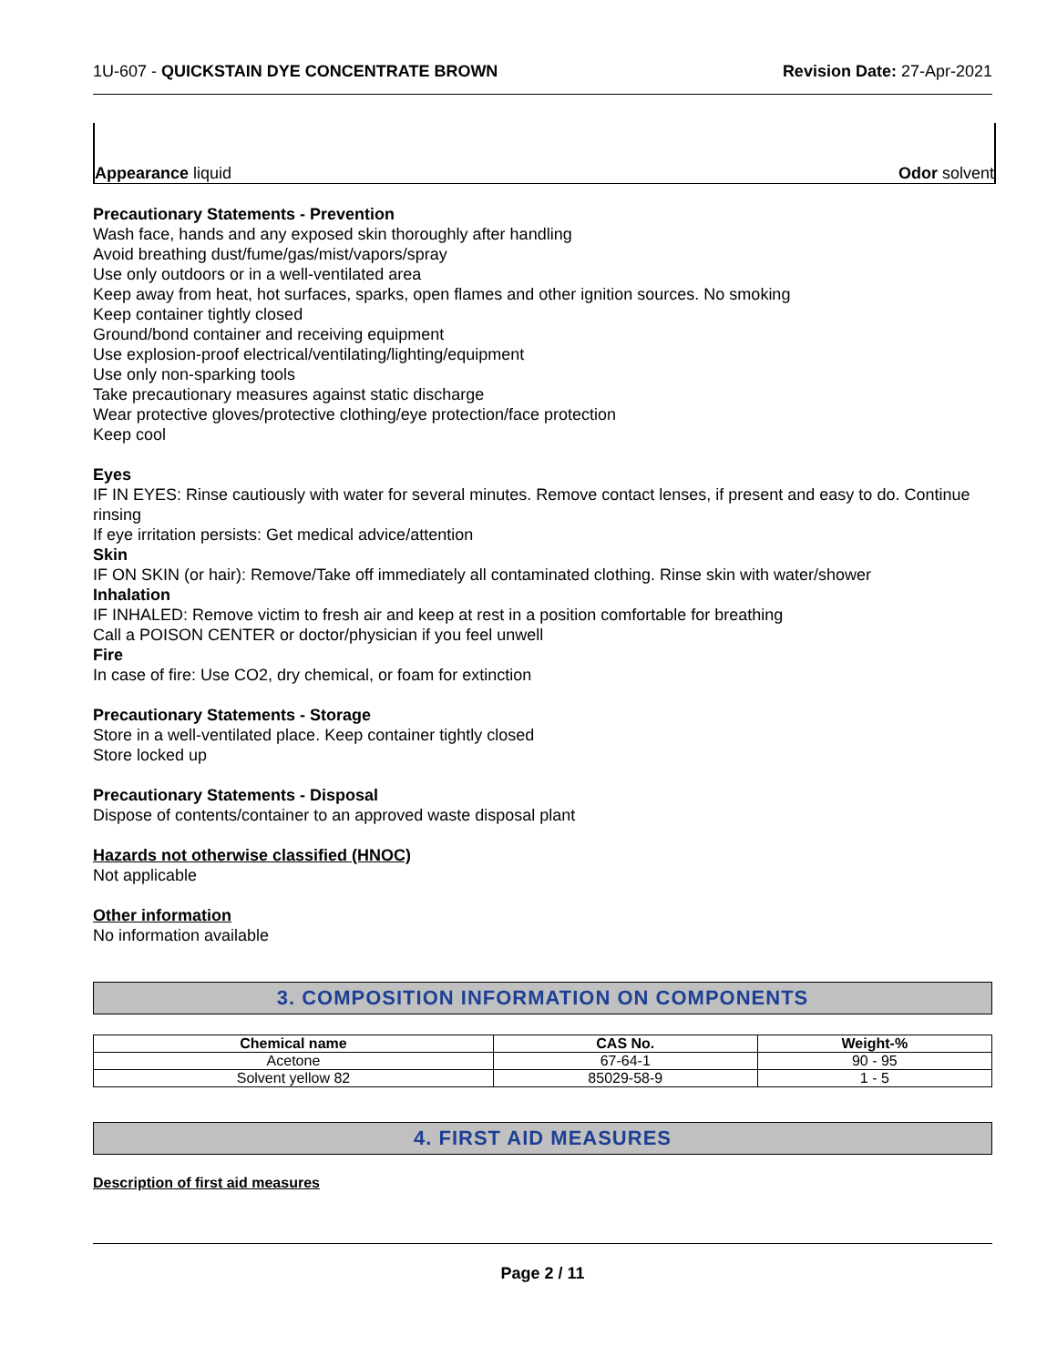1U-607 - QUICKSTAIN DYE CONCENTRATE BROWN Revision Date: 27-Apr-2021
Appearance liquid Odor solvent
Precautionary Statements - Prevention
Wash face, hands and any exposed skin thoroughly after handling
Avoid breathing dust/fume/gas/mist/vapors/spray
Use only outdoors or in a well-ventilated area
Keep away from heat, hot surfaces, sparks, open flames and other ignition sources. No smoking
Keep container tightly closed
Ground/bond container and receiving equipment
Use explosion-proof electrical/ventilating/lighting/equipment
Use only non-sparking tools
Take precautionary measures against static discharge
Wear protective gloves/protective clothing/eye protection/face protection
Keep cool
Eyes
IF IN EYES: Rinse cautiously with water for several minutes. Remove contact lenses, if present and easy to do. Continue rinsing
If eye irritation persists: Get medical advice/attention
Skin
IF ON SKIN (or hair): Remove/Take off immediately all contaminated clothing. Rinse skin with water/shower
Inhalation
IF INHALED: Remove victim to fresh air and keep at rest in a position comfortable for breathing
Call a POISON CENTER or doctor/physician if you feel unwell
Fire
In case of fire: Use CO2, dry chemical, or foam for extinction
Precautionary Statements - Storage
Store in a well-ventilated place. Keep container tightly closed
Store locked up
Precautionary Statements - Disposal
Dispose of contents/container to an approved waste disposal plant
Hazards not otherwise classified (HNOC)
Not applicable
Other information
No information available
3. COMPOSITION INFORMATION ON COMPONENTS
| Chemical name | CAS No. | Weight-% |
| --- | --- | --- |
| Acetone | 67-64-1 | 90 - 95 |
| Solvent yellow 82 | 85029-58-9 | 1 - 5 |
4. FIRST AID MEASURES
Description of first aid measures
Page 2 / 11